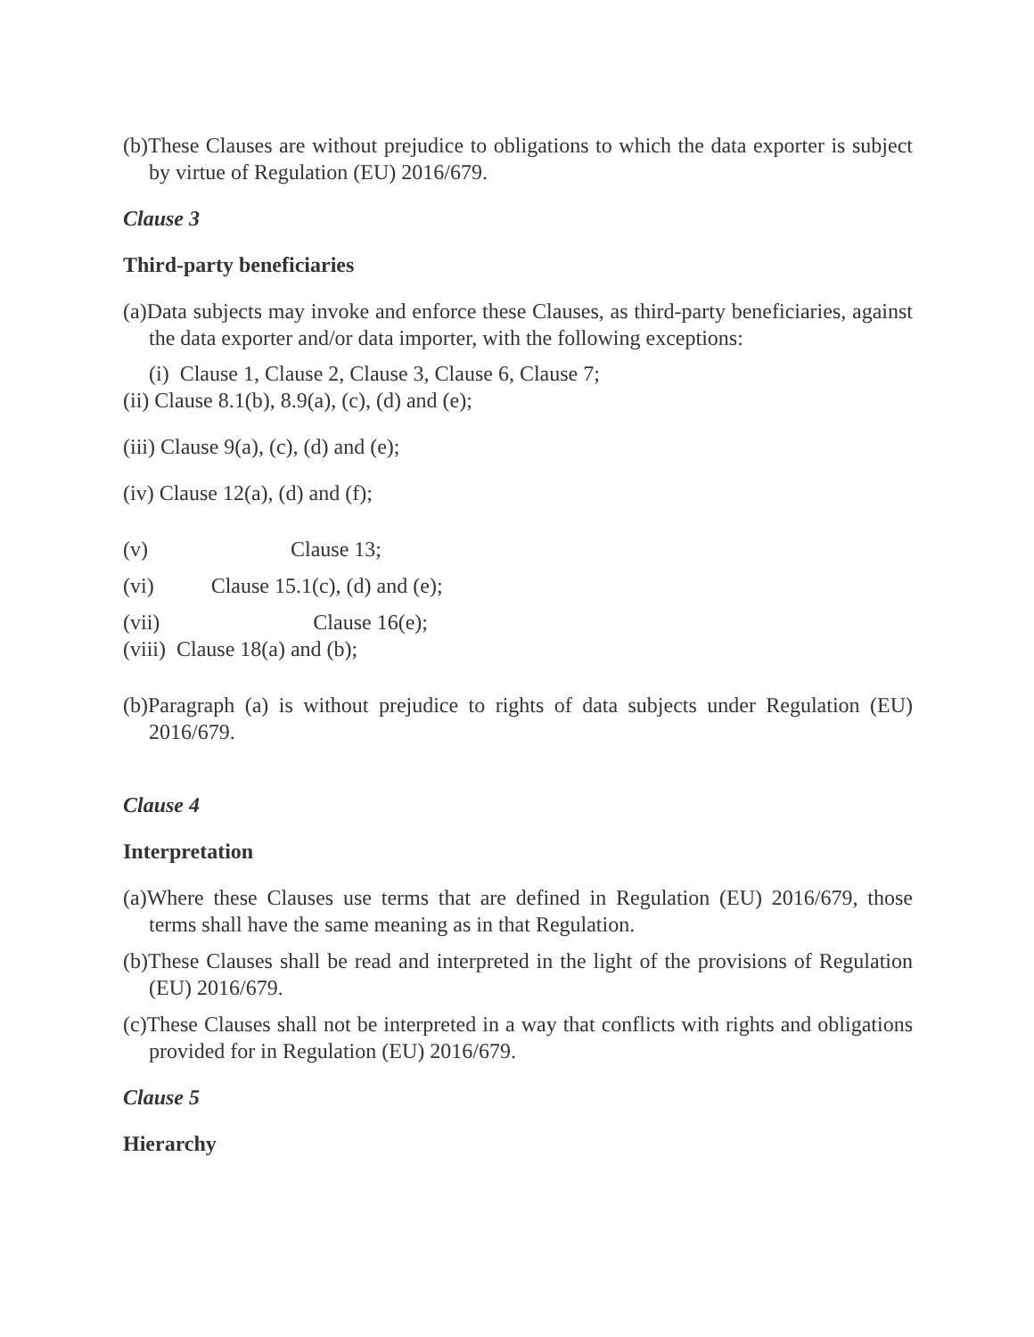(b)These Clauses are without prejudice to obligations to which the data exporter is subject by virtue of Regulation (EU) 2016/679.
Clause 3
Third-party beneficiaries
(a)Data subjects may invoke and enforce these Clauses, as third-party beneficiaries, against the data exporter and/or data importer, with the following exceptions:
(i) Clause 1, Clause 2, Clause 3, Clause 6, Clause 7;
(ii) Clause 8.1(b), 8.9(a), (c), (d) and (e);
(iii) Clause 9(a), (c), (d) and (e);
(iv) Clause 12(a), (d) and (f);
(v) Clause 13;
(vi) Clause 15.1(c), (d) and (e);
(vii) Clause 16(e);
(viii) Clause 18(a) and (b);
(b)Paragraph (a) is without prejudice to rights of data subjects under Regulation (EU) 2016/679.
Clause 4
Interpretation
(a)Where these Clauses use terms that are defined in Regulation (EU) 2016/679, those terms shall have the same meaning as in that Regulation.
(b)These Clauses shall be read and interpreted in the light of the provisions of Regulation (EU) 2016/679.
(c)These Clauses shall not be interpreted in a way that conflicts with rights and obligations provided for in Regulation (EU) 2016/679.
Clause 5
Hierarchy